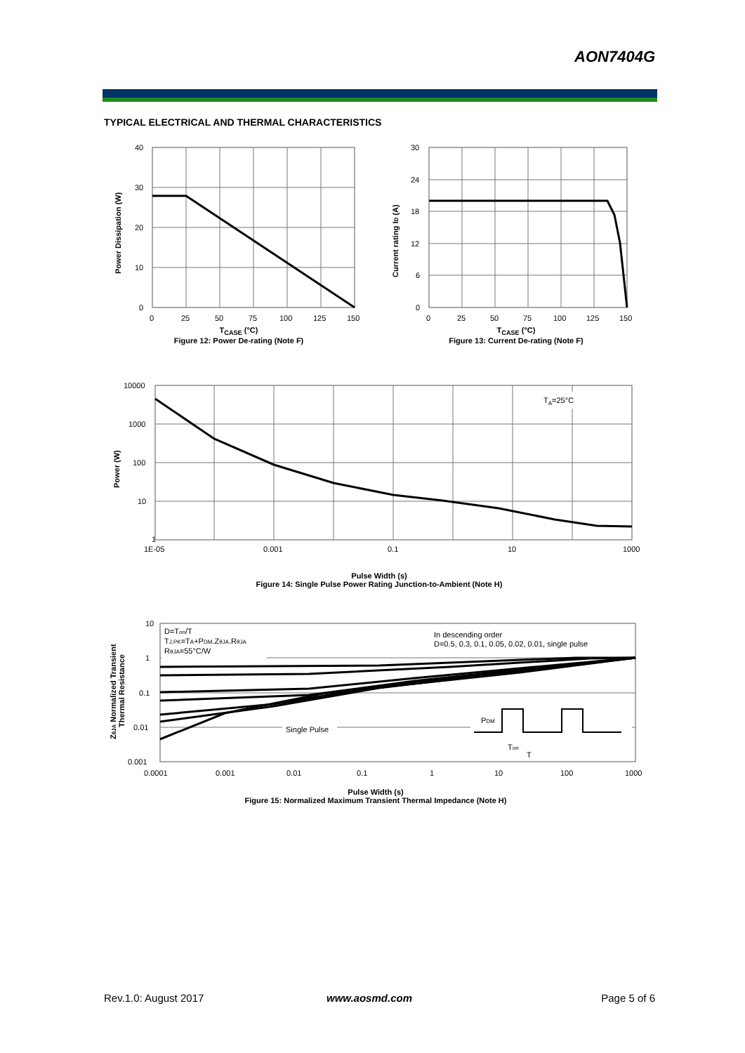AON7404G
TYPICAL ELECTRICAL AND THERMAL CHARACTERISTICS
40
30
20
10
0
0
25
50
75
100
125
150
Power Dissipation (W)
T<sub>CASE</sub> (°C)
Figure 12: Power De-rating (Note F)
30
24
18
12
6
0
0
25
50
75
100
125
150
Current rating ID (A)
T<sub>CASE</sub> (°C)
Figure 13: Current De-rating (Note F)
TA=25°C
10000
1000
100
10
1
1E-05
0.001
0.1
10
1000
Power (W)
Pulse Width (s)
Figure 14: Single Pulse Power Rating Junction-to-Ambient (Note H)
D=Ton/T
TJ,PK=TA+PDM.ZθJA.RθJA
RθJA=55°C/W
In descending order
D=0.5, 0.3, 0.1, 0.05, 0.02, 0.01, single pulse
Single Pulse
PDM
Ton
T
10
1
0.1
0.01
0.001
0.0001
0.001
0.01
0.1
1
10
100
1000
ZθJA Normalized Transient
Thermal Resistance
Pulse Width (s)
Figure 15: Normalized Maximum Transient Thermal Impedance (Note H)
Rev.1.0: August 2017 www.aosmd.com Page 5 of 6